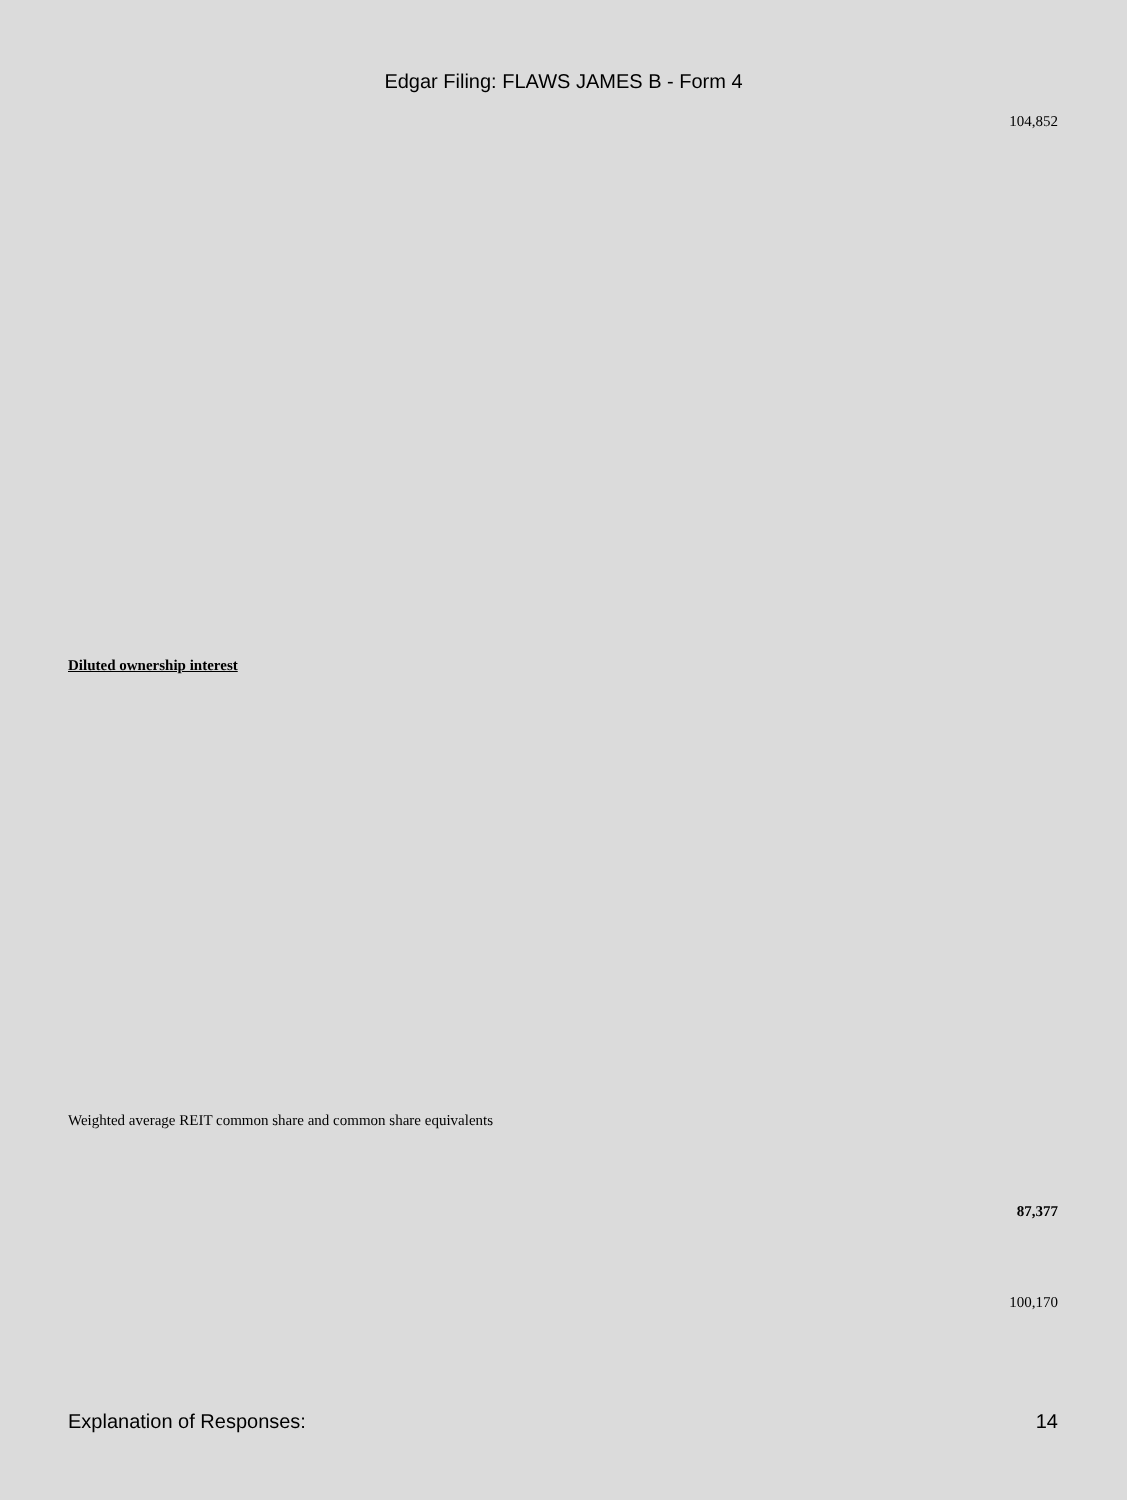Edgar Filing: FLAWS JAMES B - Form 4
104,852
Diluted ownership interest
Weighted average REIT common share and common share equivalents
87,377
100,170
Explanation of Responses: 14